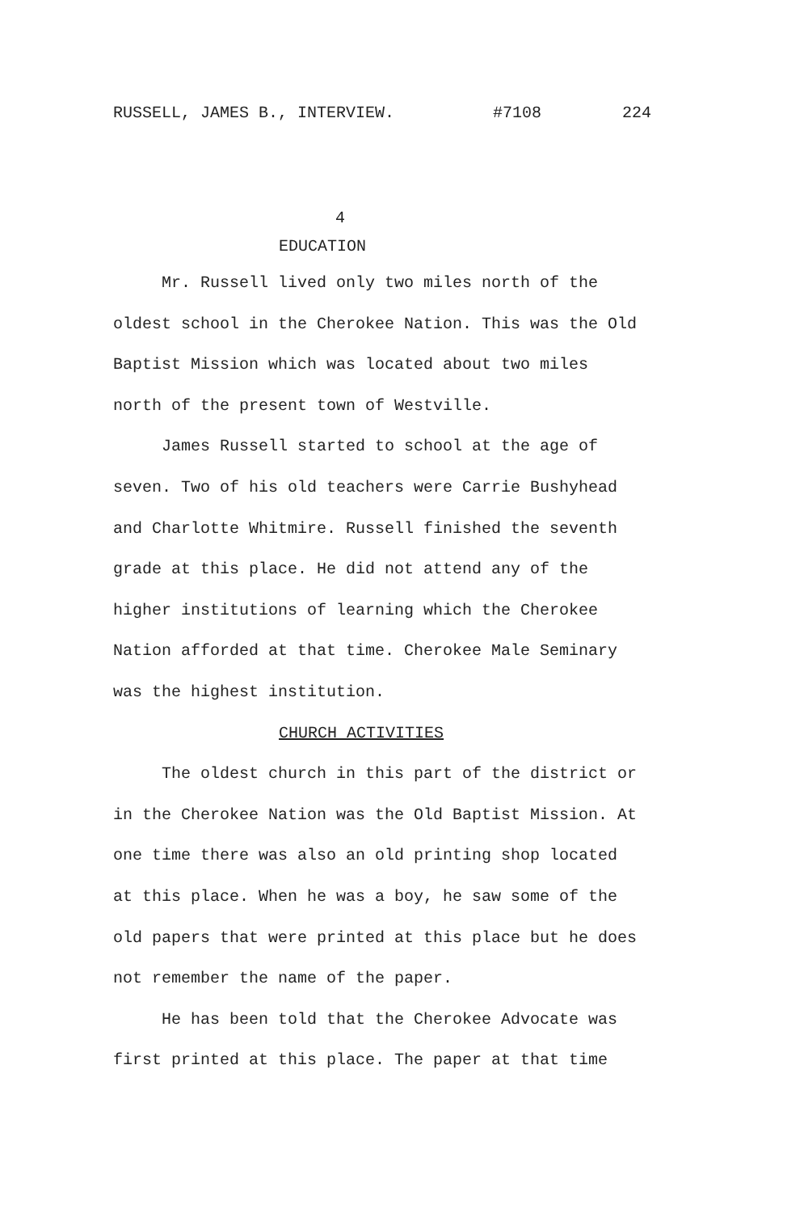RUSSELL, JAMES B., INTERVIEW. #7108 224
4
EDUCATION
Mr. Russell lived only two miles north of the oldest school in the Cherokee Nation. This was the Old Baptist Mission which was located about two miles north of the present town of Westville.
James Russell started to school at the age of seven. Two of his old teachers were Carrie Bushyhead and Charlotte Whitmire. Russell finished the seventh grade at this place. He did not attend any of the higher institutions of learning which the Cherokee Nation afforded at that time. Cherokee Male Seminary was the highest institution.
CHURCH ACTIVITIES
The oldest church in this part of the district or in the Cherokee Nation was the Old Baptist Mission. At one time there was also an old printing shop located at this place. When he was a boy, he saw some of the old papers that were printed at this place but he does not remember the name of the paper.
He has been told that the Cherokee Advocate was first printed at this place. The paper at that time